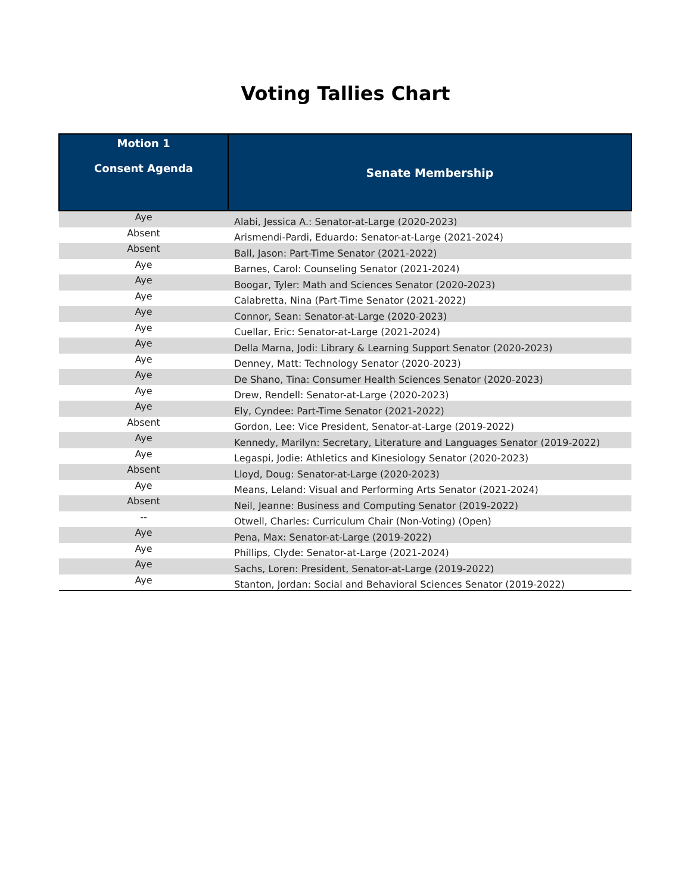Voting Tallies Chart
| Motion 1 Consent Agenda | Senate Membership |
| --- | --- |
| Aye | Alabi, Jessica A.: Senator-at-Large (2020-2023) |
| Absent | Arismendi-Pardi, Eduardo: Senator-at-Large (2021-2024) |
| Absent | Ball, Jason: Part-Time Senator (2021-2022) |
| Aye | Barnes, Carol: Counseling Senator (2021-2024) |
| Aye | Boogar, Tyler: Math and Sciences Senator (2020-2023) |
| Aye | Calabretta, Nina (Part-Time Senator (2021-2022) |
| Aye | Connor, Sean: Senator-at-Large (2020-2023) |
| Aye | Cuellar, Eric: Senator-at-Large (2021-2024) |
| Aye | Della Marna, Jodi: Library & Learning Support Senator (2020-2023) |
| Aye | Denney, Matt: Technology Senator (2020-2023) |
| Aye | De Shano, Tina: Consumer Health Sciences Senator (2020-2023) |
| Aye | Drew, Rendell: Senator-at-Large (2020-2023) |
| Aye | Ely, Cyndee: Part-Time Senator (2021-2022) |
| Absent | Gordon, Lee: Vice President, Senator-at-Large (2019-2022) |
| Aye | Kennedy, Marilyn: Secretary, Literature and Languages Senator (2019-2022) |
| Aye | Legaspi, Jodie: Athletics and Kinesiology Senator (2020-2023) |
| Absent | Lloyd, Doug: Senator-at-Large (2020-2023) |
| Aye | Means, Leland: Visual and Performing Arts Senator (2021-2024) |
| Absent | Neil, Jeanne: Business and Computing Senator (2019-2022) |
| -- | Otwell, Charles: Curriculum Chair (Non-Voting) (Open) |
| Aye | Pena, Max: Senator-at-Large (2019-2022) |
| Aye | Phillips, Clyde: Senator-at-Large (2021-2024) |
| Aye | Sachs, Loren: President, Senator-at-Large (2019-2022) |
| Aye | Stanton, Jordan: Social and Behavioral Sciences Senator (2019-2022) |